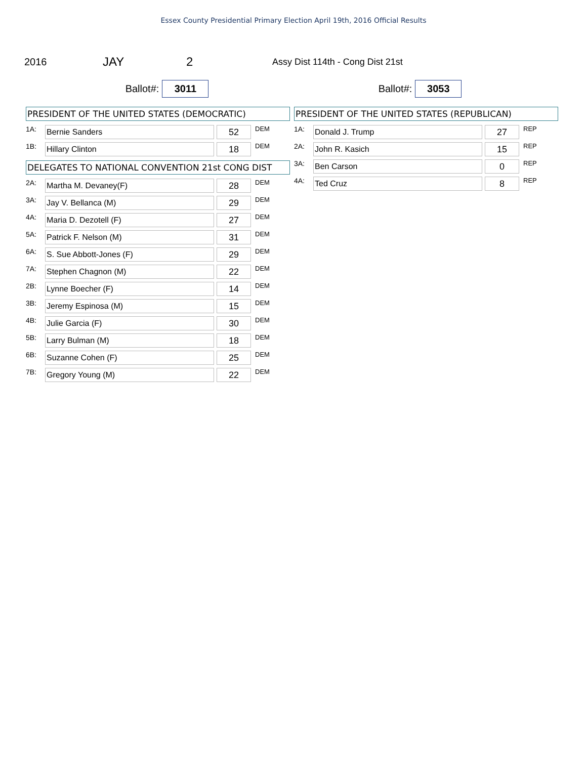Essex County Presidential Primary Election April 19th, 2016 Official Results
2016 JAY 2 Assy Dist 114th - Cong Dist 21st
Ballot#: 3011
Ballot#: 3053
PRESIDENT OF THE UNITED STATES (DEMOCRATIC)
| 1A: | Bernie Sanders | | 52 | DEM |
| 1B: | Hillary Clinton | | 18 | DEM |
DELEGATES TO NATIONAL CONVENTION 21st CONG DIST
| 2A: | Martha M. Devaney(F) | | 28 | DEM |
| 3A: | Jay V. Bellanca (M) | | 29 | DEM |
| 4A: | Maria D. Dezotell (F) | | 27 | DEM |
| 5A: | Patrick F. Nelson (M) | | 31 | DEM |
| 6A: | S. Sue Abbott-Jones (F) | | 29 | DEM |
| 7A: | Stephen Chagnon (M) | | 22 | DEM |
| 2B: | Lynne Boecher (F) | | 14 | DEM |
| 3B: | Jeremy Espinosa (M) | | 15 | DEM |
| 4B: | Julie Garcia (F) | | 30 | DEM |
| 5B: | Larry Bulman (M) | | 18 | DEM |
| 6B: | Suzanne Cohen (F) | | 25 | DEM |
| 7B: | Gregory Young (M) | | 22 | DEM |
PRESIDENT OF THE UNITED STATES (REPUBLICAN)
| 1A: | Donald J. Trump | | 27 | REP |
| 2A: | John R. Kasich | | 15 | REP |
| 3A: | Ben Carson | | 0 | REP |
| 4A: | Ted Cruz | | 8 | REP |